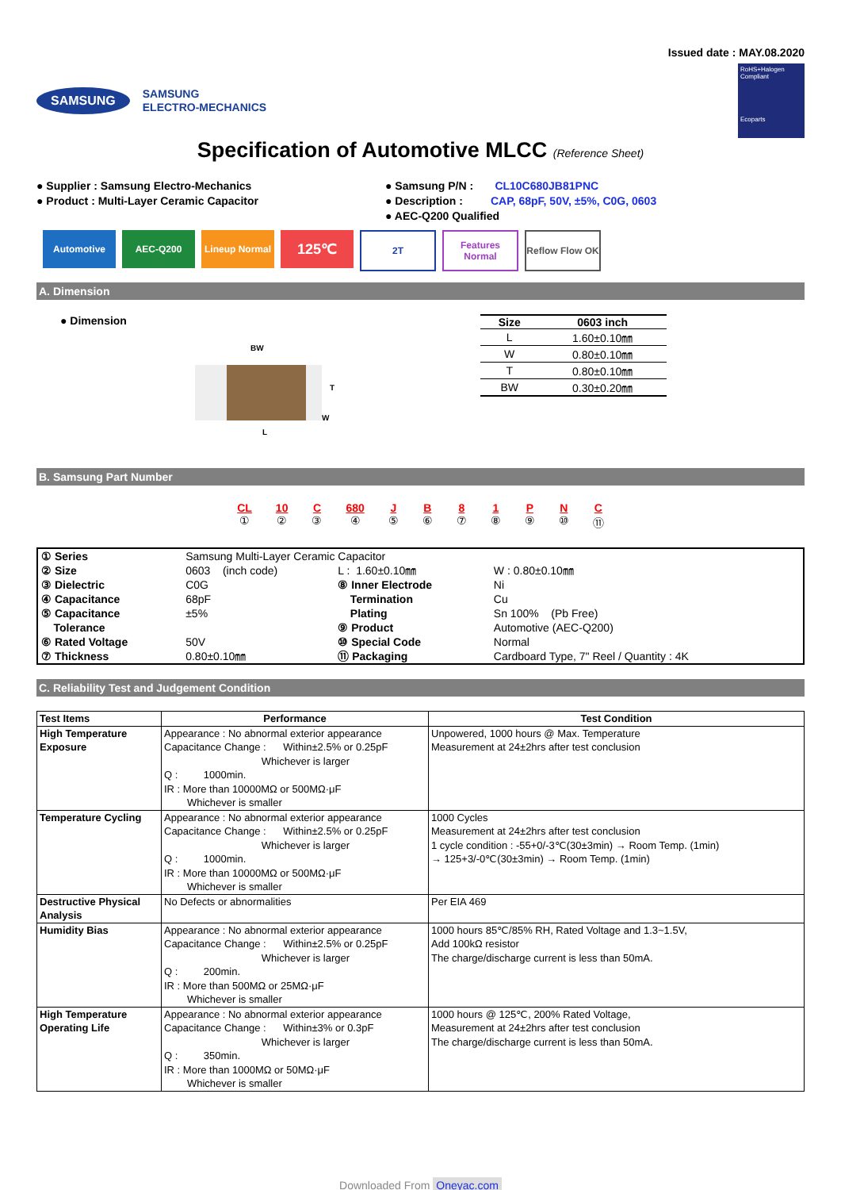Issued date : MAY.08.2020
SAMSUNG
SAMSUNG
ELECTRO-MECHANICS
RoHS+Halogen Compliant
Ecoparts
Specification of Automotive MLCC (Reference Sheet)
● Supplier : Samsung Electro-Mechanics
● Product : Multi-Layer Ceramic Capacitor
● Samsung P/N : CL10C680JB81PNC
● Description : CAP, 68pF, 50V, ±5%, C0G, 0603
● AEC-Q200 Qualified
Automotive AEC-Q200 Lineup Normal
125℃
2T Features Normal
Reflow Flow OK
A. Dimension
● Dimension
BW
T
W
L
| Size | 0603 inch |
| --- | --- |
| L | 1.60±0.10㎜ |
| W | 0.80±0.10㎜ |
| T | 0.80±0.10㎜ |
| BW | 0.30±0.20㎜ |
B. Samsung Part Number
CL
①
10
②
C
③
680
④
J
⑤
B
⑥
8
⑦
1
⑧
P
⑨
N
⑩
C
⑪
| ① Series | Samsung Multi-Layer Ceramic Capacitor | | |
| ② Size | 0603 (inch code) | L : 1.60±0.10㎜ | W : 0.80±0.10㎜ |
| ③ Dielectric | C0G | ⑧ Inner Electrode | Ni |
| ④ Capacitance | 68pF | Termination | Cu |
| ⑤ Capacitance | ±5% | Plating | Sn 100% (Pb Free) |
| Tolerance | | ⑨ Product | Automotive (AEC-Q200) |
| ⑥ Rated Voltage | 50V | ⑩ Special Code | Normal |
| ⑦ Thickness | 0.80±0.10㎜ | ⑪ Packaging | Cardboard Type, 7" Reel / Quantity : 4K |
C. Reliability Test and Judgement Condition
| Test Items | Performance | Test Condition |
| --- | --- | --- |
| High Temperature Exposure | Appearance : No abnormal exterior appearance Capacitance Change : Within±2.5% or 0.25pF Whichever is larger Q : 1000min. IR : More than 10000MΩ or 500MΩ·μF Whichever is smaller | Unpowered, 1000 hours @ Max. Temperature Measurement at 24±2hrs after test conclusion |
| Temperature Cycling | Appearance : No abnormal exterior appearance Capacitance Change : Within±2.5% or 0.25pF Whichever is larger Q : 1000min. IR : More than 10000MΩ or 500MΩ·μF Whichever is smaller | 1000 Cycles Measurement at 24±2hrs after test conclusion 1 cycle condition : -55+0/-3℃(30±3min) → Room Temp. (1min) → 125+3/-0℃(30±3min) → Room Temp. (1min) |
| Destructive Physical Analysis | No Defects or abnormalities | Per EIA 469 |
| Humidity Bias | Appearance : No abnormal exterior appearance Capacitance Change : Within±2.5% or 0.25pF Whichever is larger Q : 200min. IR : More than 500MΩ or 25MΩ·μF Whichever is smaller | 1000 hours 85℃/85% RH, Rated Voltage and 1.3~1.5V, Add 100kΩ resistor The charge/discharge current is less than 50mA. |
| High Temperature Operating Life | Appearance : No abnormal exterior appearance Capacitance Change : Within±3% or 0.3pF Whichever is larger Q : 350min. IR : More than 1000MΩ or 50MΩ·μF Whichever is smaller | 1000 hours @ 125℃, 200% Rated Voltage, Measurement at 24±2hrs after test conclusion The charge/discharge current is less than 50mA. |
Downloaded From Oneyac.com